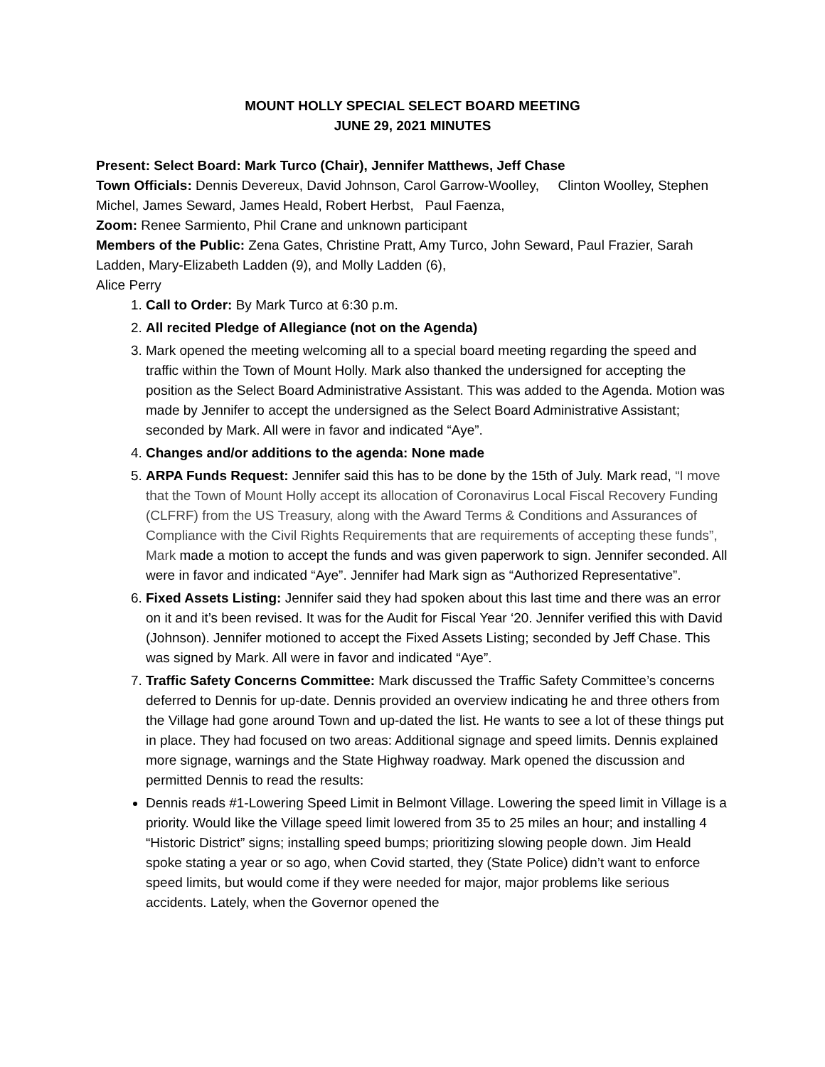MOUNT HOLLY SPECIAL SELECT BOARD MEETING
JUNE 29, 2021 MINUTES
Present: Select Board: Mark Turco (Chair), Jennifer Matthews, Jeff Chase
Town Officials: Dennis Devereux, David Johnson, Carol Garrow-Woolley, Clinton Woolley, Stephen Michel, James Seward, James Heald, Robert Herbst, Paul Faenza,
Zoom: Renee Sarmiento, Phil Crane and unknown participant
Members of the Public: Zena Gates, Christine Pratt, Amy Turco, John Seward, Paul Frazier, Sarah Ladden, Mary-Elizabeth Ladden (9), and Molly Ladden (6),
Alice Perry
1. Call to Order: By Mark Turco at 6:30 p.m.
2. All recited Pledge of Allegiance (not on the Agenda)
3. Mark opened the meeting welcoming all to a special board meeting regarding the speed and traffic within the Town of Mount Holly. Mark also thanked the undersigned for accepting the position as the Select Board Administrative Assistant. This was added to the Agenda. Motion was made by Jennifer to accept the undersigned as the Select Board Administrative Assistant; seconded by Mark. All were in favor and indicated “Aye”.
4. Changes and/or additions to the agenda: None made
5. ARPA Funds Request: Jennifer said this has to be done by the 15th of July. Mark read, “I move that the Town of Mount Holly accept its allocation of Coronavirus Local Fiscal Recovery Funding (CLFRF) from the US Treasury, along with the Award Terms & Conditions and Assurances of Compliance with the Civil Rights Requirements that are requirements of accepting these funds”, Mark made a motion to accept the funds and was given paperwork to sign. Jennifer seconded. All were in favor and indicated “Aye”. Jennifer had Mark sign as “Authorized Representative”.
6. Fixed Assets Listing: Jennifer said they had spoken about this last time and there was an error on it and it’s been revised. It was for the Audit for Fiscal Year ‘20. Jennifer verified this with David (Johnson). Jennifer motioned to accept the Fixed Assets Listing; seconded by Jeff Chase. This was signed by Mark. All were in favor and indicated “Aye”.
7. Traffic Safety Concerns Committee: Mark discussed the Traffic Safety Committee’s concerns deferred to Dennis for up-date. Dennis provided an overview indicating he and three others from the Village had gone around Town and up-dated the list. He wants to see a lot of these things put in place. They had focused on two areas: Additional signage and speed limits. Dennis explained more signage, warnings and the State Highway roadway. Mark opened the discussion and permitted Dennis to read the results:
Dennis reads #1-Lowering Speed Limit in Belmont Village. Lowering the speed limit in Village is a priority. Would like the Village speed limit lowered from 35 to 25 miles an hour; and installing 4 “Historic District” signs; installing speed bumps; prioritizing slowing people down. Jim Heald spoke stating a year or so ago, when Covid started, they (State Police) didn’t want to enforce speed limits, but would come if they were needed for major, major problems like serious accidents. Lately, when the Governor opened the